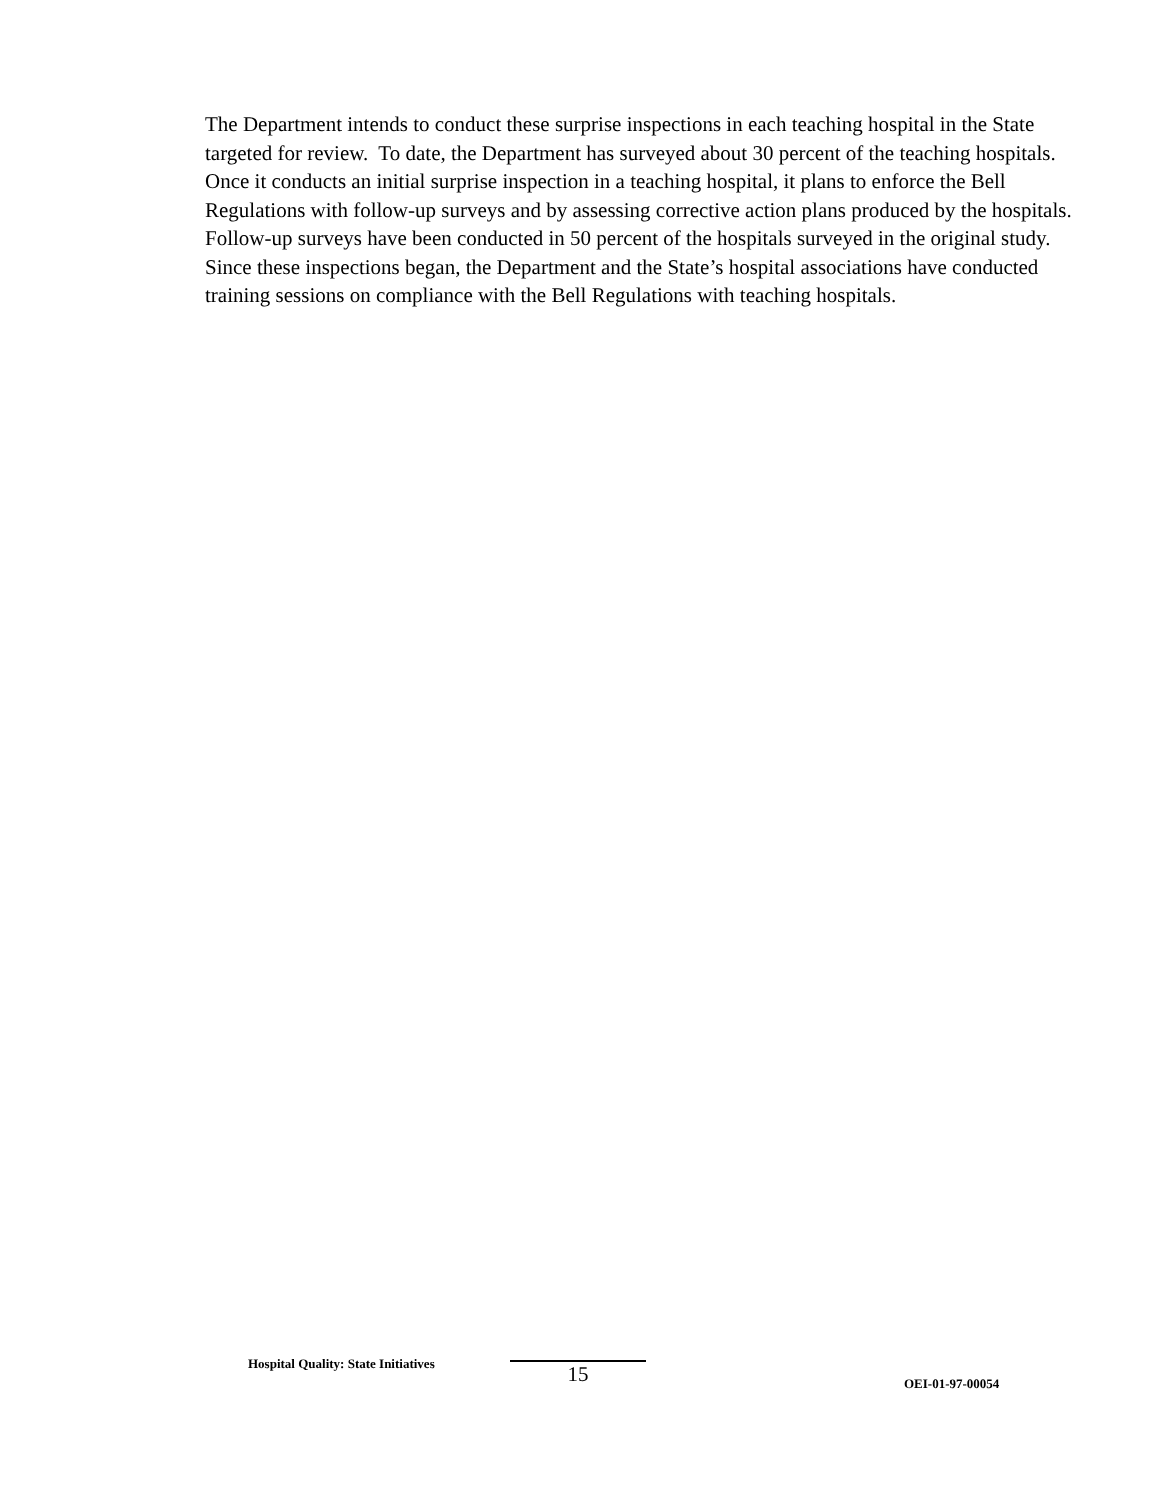The Department intends to conduct these surprise inspections in each teaching hospital in the State targeted for review. To date, the Department has surveyed about 30 percent of the teaching hospitals. Once it conducts an initial surprise inspection in a teaching hospital, it plans to enforce the Bell Regulations with follow-up surveys and by assessing corrective action plans produced by the hospitals. Follow-up surveys have been conducted in 50 percent of the hospitals surveyed in the original study. Since these inspections began, the Department and the State’s hospital associations have conducted training sessions on compliance with the Bell Regulations with teaching hospitals.
Hospital Quality: State Initiatives
15
OEI-01-97-00054